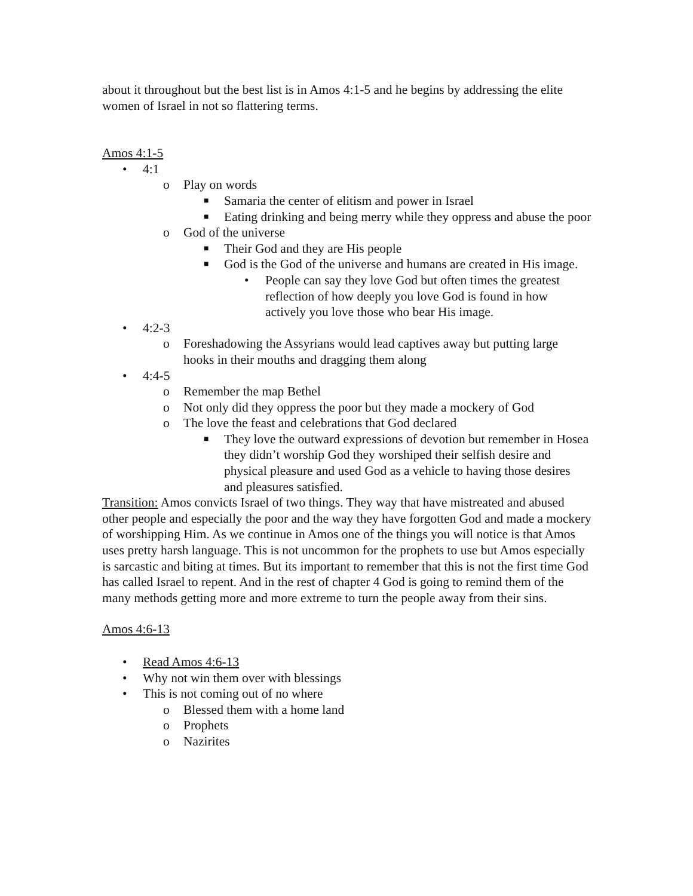about it throughout but the best list is in Amos 4:1-5 and he begins by addressing the elite women of Israel in not so flattering terms.
Amos 4:1-5
• 4:1
o Play on words
■ Samaria the center of elitism and power in Israel
■ Eating drinking and being merry while they oppress and abuse the poor
o God of the universe
■ Their God and they are His people
■ God is the God of the universe and humans are created in His image.
• People can say they love God but often times the greatest reflection of how deeply you love God is found in how actively you love those who bear His image.
• 4:2-3
o Foreshadowing the Assyrians would lead captives away but putting large hooks in their mouths and dragging them along
• 4:4-5
o Remember the map Bethel
o Not only did they oppress the poor but they made a mockery of God
o The love the feast and celebrations that God declared
■ They love the outward expressions of devotion but remember in Hosea they didn’t worship God they worshiped their selfish desire and physical pleasure and used God as a vehicle to having those desires and pleasures satisfied.
Transition: Amos convicts Israel of two things. They way that have mistreated and abused other people and especially the poor and the way they have forgotten God and made a mockery of worshipping Him. As we continue in Amos one of the things you will notice is that Amos uses pretty harsh language. This is not uncommon for the prophets to use but Amos especially is sarcastic and biting at times. But its important to remember that this is not the first time God has called Israel to repent. And in the rest of chapter 4 God is going to remind them of the many methods getting more and more extreme to turn the people away from their sins.
Amos 4:6-13
• Read Amos 4:6-13
• Why not win them over with blessings
• This is not coming out of no where
o Blessed them with a home land
o Prophets
o Nazirites